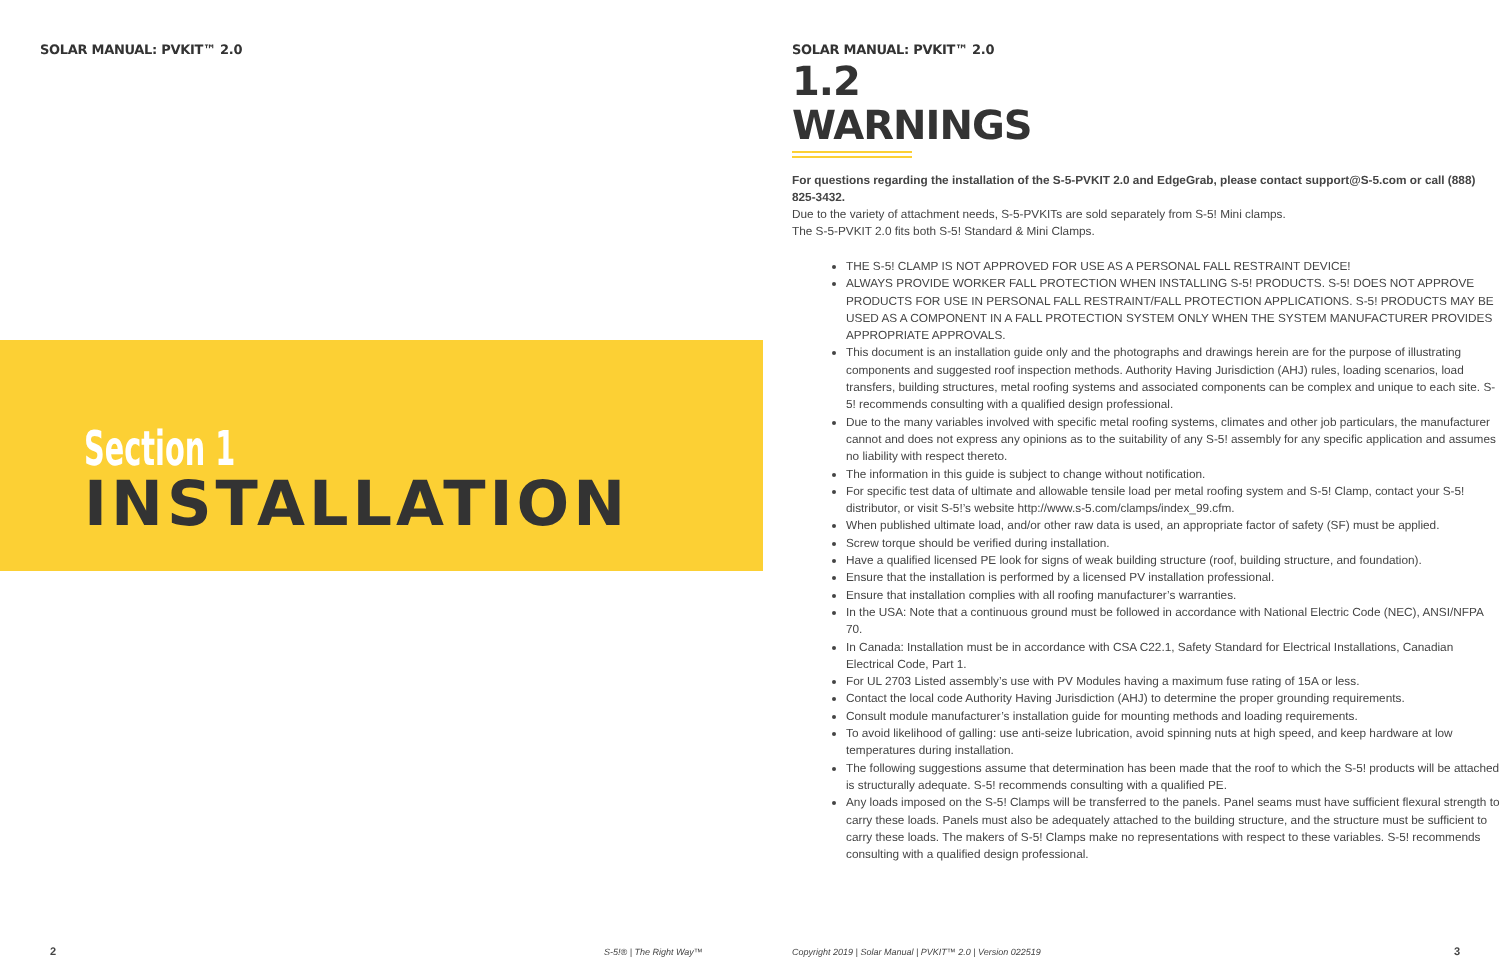SOLAR MANUAL: PVKIT™ 2.0
Section 1
INSTALLATION
2 S-5!® | The Right Way™
SOLAR MANUAL: PVKIT™ 2.0
1.2
WARNINGS
For questions regarding the installation of the S-5-PVKIT 2.0 and EdgeGrab, please contact support@S-5.com or call (888) 825-3432.
Due to the variety of attachment needs, S-5-PVKITs are sold separately from S-5! Mini clamps.
The S-5-PVKIT 2.0 fits both S-5! Standard & Mini Clamps.
THE S-5! CLAMP IS NOT APPROVED FOR USE AS A PERSONAL FALL RESTRAINT DEVICE!
ALWAYS PROVIDE WORKER FALL PROTECTION WHEN INSTALLING S-5! PRODUCTS. S-5! DOES NOT APPROVE PRODUCTS FOR USE IN PERSONAL FALL RESTRAINT/FALL PROTECTION APPLICATIONS. S-5! PRODUCTS MAY BE USED AS A COMPONENT IN A FALL PROTECTION SYSTEM ONLY WHEN THE SYSTEM MANUFACTURER PROVIDES APPROPRIATE APPROVALS.
This document is an installation guide only and the photographs and drawings herein are for the purpose of illustrating components and suggested roof inspection methods. Authority Having Jurisdiction (AHJ) rules, loading scenarios, load transfers, building structures, metal roofing systems and associated components can be complex and unique to each site. S-5! recommends consulting with a qualified design professional.
Due to the many variables involved with specific metal roofing systems, climates and other job particulars, the manufacturer cannot and does not express any opinions as to the suitability of any S-5! assembly for any specific application and assumes no liability with respect thereto.
The information in this guide is subject to change without notification.
For specific test data of ultimate and allowable tensile load per metal roofing system and S-5! Clamp, contact your S-5! distributor, or visit S-5!’s website http://www.s-5.com/clamps/index_99.cfm.
When published ultimate load, and/or other raw data is used, an appropriate factor of safety (SF) must be applied.
Screw torque should be verified during installation.
Have a qualified licensed PE look for signs of weak building structure (roof, building structure, and foundation).
Ensure that the installation is performed by a licensed PV installation professional.
Ensure that installation complies with all roofing manufacturer’s warranties.
In the USA: Note that a continuous ground must be followed in accordance with National Electric Code (NEC), ANSI/NFPA 70.
In Canada: Installation must be in accordance with CSA C22.1, Safety Standard for Electrical Installations, Canadian Electrical Code, Part 1.
For UL 2703 Listed assembly’s use with PV Modules having a maximum fuse rating of 15A or less.
Contact the local code Authority Having Jurisdiction (AHJ) to determine the proper grounding requirements.
Consult module manufacturer’s installation guide for mounting methods and loading requirements.
To avoid likelihood of galling: use anti-seize lubrication, avoid spinning nuts at high speed, and keep hardware at low temperatures during installation.
The following suggestions assume that determination has been made that the roof to which the S-5! products will be attached is structurally adequate. S-5! recommends consulting with a qualified PE.
Any loads imposed on the S-5! Clamps will be transferred to the panels. Panel seams must have sufficient flexural strength to carry these loads. Panels must also be adequately attached to the building structure, and the structure must be sufficient to carry these loads. The makers of S-5! Clamps make no representations with respect to these variables. S-5! recommends consulting with a qualified design professional.
Copyright 2019 | Solar Manual | PVKIT™ 2.0 | Version 022519
3